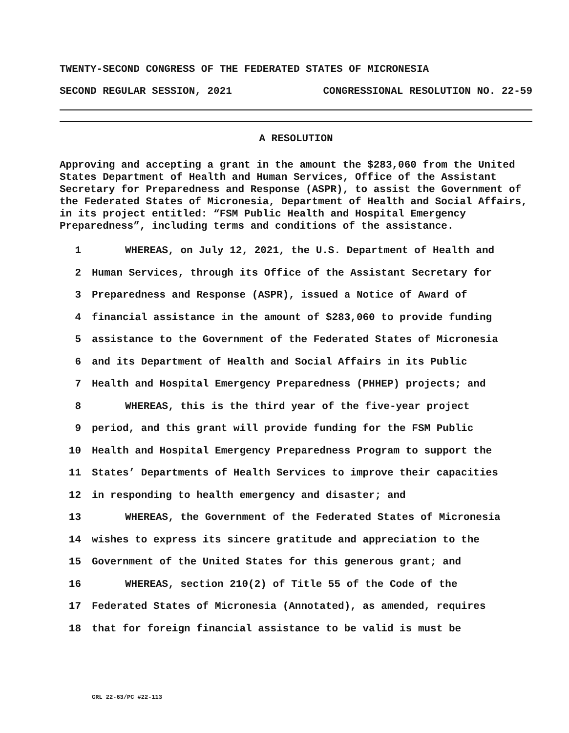TWENTY-SECOND CONGRESS OF THE FEDERATED STATES OF MICRONESIA
SECOND REGULAR SESSION, 2021 CONGRESSIONAL RESOLUTION NO. 22-59
A RESOLUTION
Approving and accepting a grant in the amount the $283,060 from the United States Department of Health and Human Services, Office of the Assistant Secretary for Preparedness and Response (ASPR), to assist the Government of the Federated States of Micronesia, Department of Health and Social Affairs, in its project entitled: “FSM Public Health and Hospital Emergency Preparedness”, including terms and conditions of the assistance.
1 WHEREAS, on July 12, 2021, the U.S. Department of Health and
2 Human Services, through its Office of the Assistant Secretary for
3 Preparedness and Response (ASPR), issued a Notice of Award of
4 financial assistance in the amount of $283,060 to provide funding
5 assistance to the Government of the Federated States of Micronesia
6 and its Department of Health and Social Affairs in its Public
7 Health and Hospital Emergency Preparedness (PHHEP) projects; and
8 WHEREAS, this is the third year of the five-year project
9 period, and this grant will provide funding for the FSM Public
10 Health and Hospital Emergency Preparedness Program to support the
11 States’ Departments of Health Services to improve their capacities
12 in responding to health emergency and disaster; and
13 WHEREAS, the Government of the Federated States of Micronesia
14 wishes to express its sincere gratitude and appreciation to the
15 Government of the United States for this generous grant; and
16 WHEREAS, section 210(2) of Title 55 of the Code of the
17 Federated States of Micronesia (Annotated), as amended, requires
18 that for foreign financial assistance to be valid is must be
CRL 22-63/PC #22-113